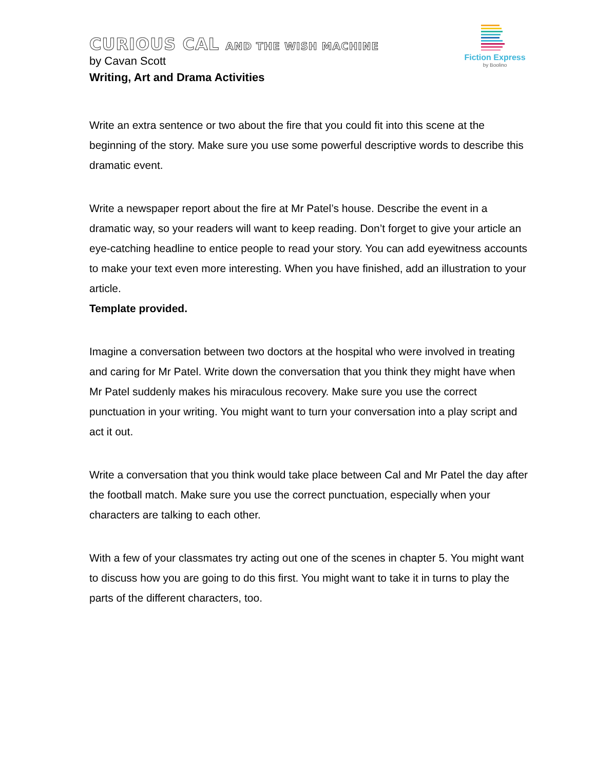CURIOUS CAL AND THE WISH MACHINE
by Cavan Scott
Writing, Art and Drama Activities
Fiction Express
by Boolino
Write an extra sentence or two about the fire that you could fit into this scene at the beginning of the story. Make sure you use some powerful descriptive words to describe this dramatic event.
Write a newspaper report about the fire at Mr Patel’s house. Describe the event in a dramatic way, so your readers will want to keep reading. Don’t forget to give your article an eye-catching headline to entice people to read your story. You can add eyewitness accounts to make your text even more interesting. When you have finished, add an illustration to your article.
Template provided.
Imagine a conversation between two doctors at the hospital who were involved in treating and caring for Mr Patel. Write down the conversation that you think they might have when Mr Patel suddenly makes his miraculous recovery. Make sure you use the correct punctuation in your writing. You might want to turn your conversation into a play script and act it out.
Write a conversation that you think would take place between Cal and Mr Patel the day after the football match. Make sure you use the correct punctuation, especially when your characters are talking to each other.
With a few of your classmates try acting out one of the scenes in chapter 5. You might want to discuss how you are going to do this first. You might want to take it in turns to play the parts of the different characters, too.